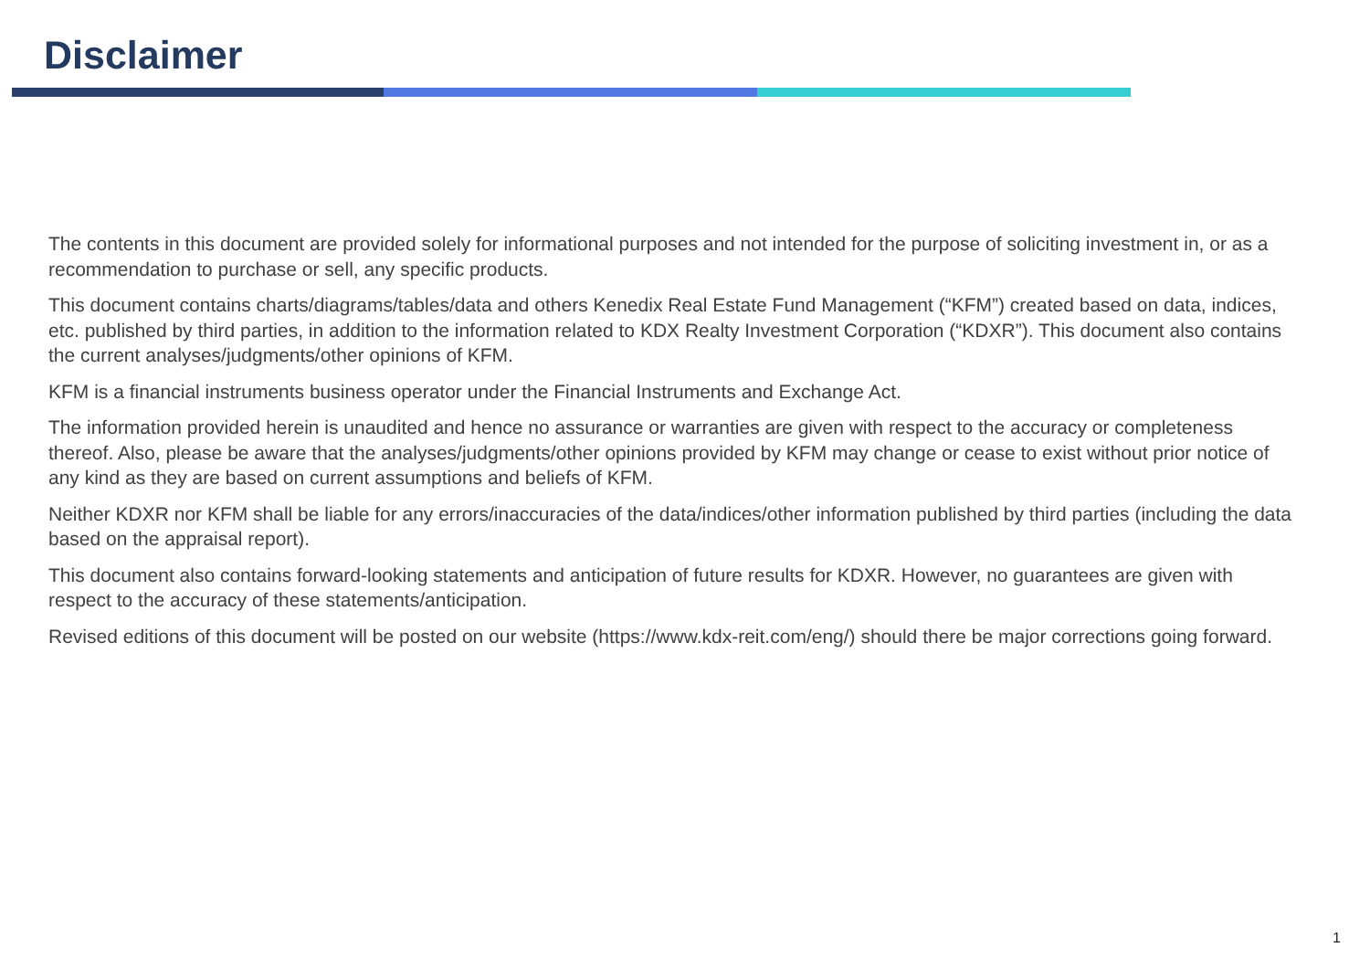Disclaimer
The contents in this document are provided solely for informational purposes and not intended for the purpose of soliciting investment in, or as a recommendation to purchase or sell, any specific products.
This document contains charts/diagrams/tables/data and others Kenedix Real Estate Fund Management (“KFM”) created based on data, indices, etc. published by third parties, in addition to the information related to KDX Realty Investment Corporation (“KDXR”). This document also contains the current analyses/judgments/other opinions of KFM.
KFM is a financial instruments business operator under the Financial Instruments and Exchange Act.
The information provided herein is unaudited and hence no assurance or warranties are given with respect to the accuracy or completeness thereof. Also, please be aware that the analyses/judgments/other opinions provided by KFM may change or cease to exist without prior notice of any kind as they are based on current assumptions and beliefs of KFM.
Neither KDXR nor KFM shall be liable for any errors/inaccuracies of the data/indices/other information published by third parties (including the data based on the appraisal report).
This document also contains forward-looking statements and anticipation of future results for KDXR. However, no guarantees are given with respect to the accuracy of these statements/anticipation.
Revised editions of this document will be posted on our website (https://www.kdx-reit.com/eng/) should there be major corrections going forward.
1